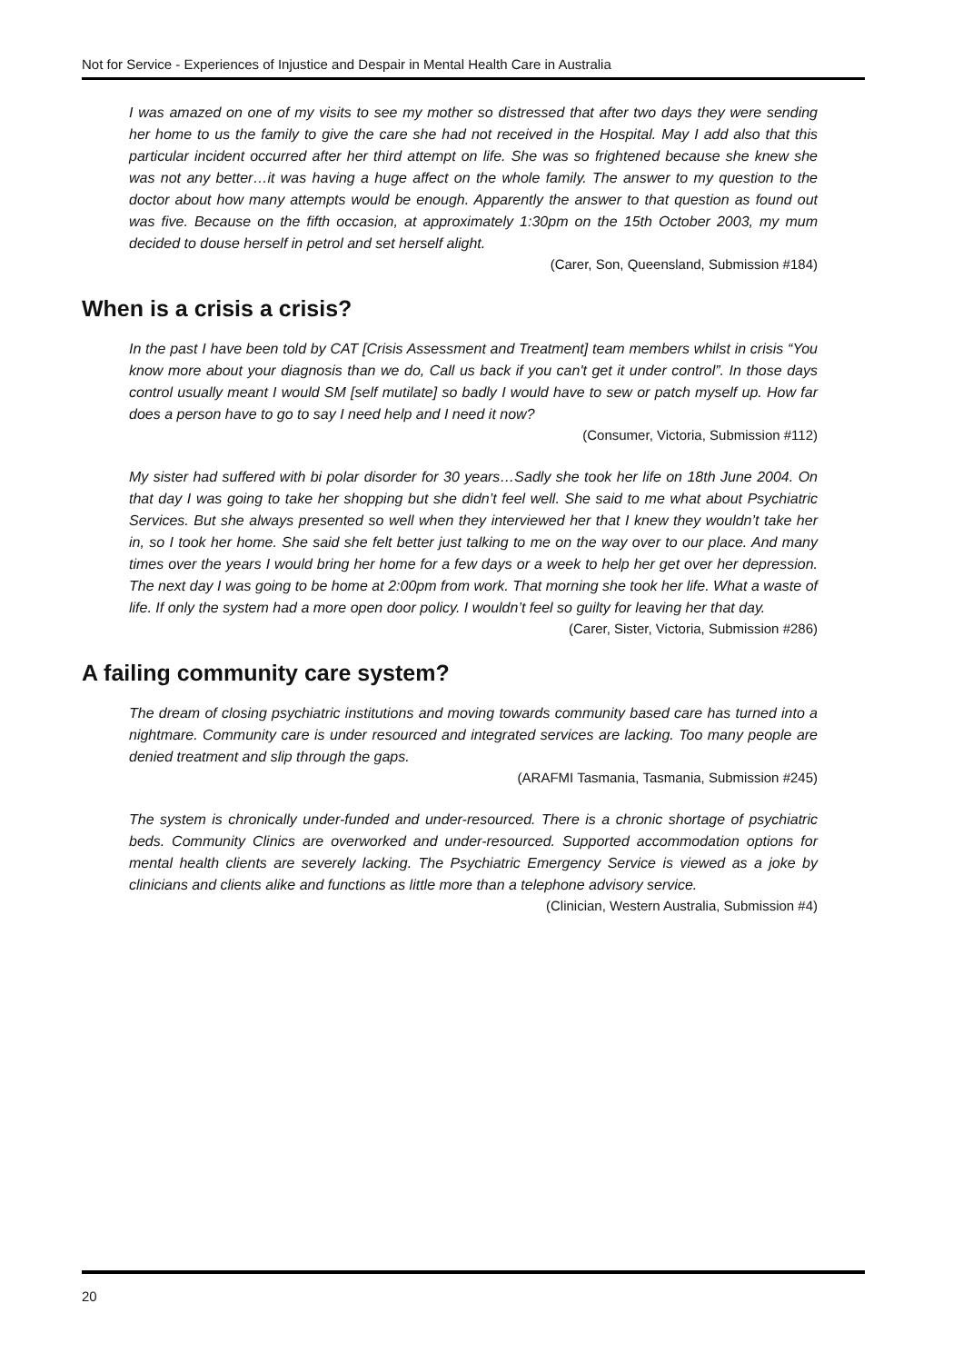Not for Service - Experiences of Injustice and Despair in Mental Health Care in Australia
I was amazed on one of my visits to see my mother so distressed that after two days they were sending her home to us the family to give the care she had not received in the Hospital. May I add also that this particular incident occurred after her third attempt on life. She was so frightened because she knew she was not any better…it was having a huge affect on the whole family. The answer to my question to the doctor about how many attempts would be enough. Apparently the answer to that question as found out was five. Because on the fifth occasion, at approximately 1:30pm on the 15th October 2003, my mum decided to douse herself in petrol and set herself alight.
(Carer, Son, Queensland, Submission #184)
When is a crisis a crisis?
In the past I have been told by CAT [Crisis Assessment and Treatment] team members whilst in crisis “You know more about your diagnosis than we do, Call us back if you can't get it under control”. In those days control usually meant I would SM [self mutilate] so badly I would have to sew or patch myself up. How far does a person have to go to say I need help and I need it now?
(Consumer, Victoria, Submission #112)
My sister had suffered with bi polar disorder for 30 years…Sadly she took her life on 18th June 2004. On that day I was going to take her shopping but she didn’t feel well. She said to me what about Psychiatric Services. But she always presented so well when they interviewed her that I knew they wouldn’t take her in, so I took her home. She said she felt better just talking to me on the way over to our place. And many times over the years I would bring her home for a few days or a week to help her get over her depression. The next day I was going to be home at 2:00pm from work. That morning she took her life. What a waste of life. If only the system had a more open door policy. I wouldn’t feel so guilty for leaving her that day.
(Carer, Sister, Victoria, Submission #286)
A failing community care system?
The dream of closing psychiatric institutions and moving towards community based care has turned into a nightmare. Community care is under resourced and integrated services are lacking. Too many people are denied treatment and slip through the gaps.
(ARAFMI Tasmania, Tasmania, Submission #245)
The system is chronically under-funded and under-resourced. There is a chronic shortage of psychiatric beds. Community Clinics are overworked and under-resourced. Supported accommodation options for mental health clients are severely lacking. The Psychiatric Emergency Service is viewed as a joke by clinicians and clients alike and functions as little more than a telephone advisory service.
(Clinician, Western Australia, Submission #4)
20